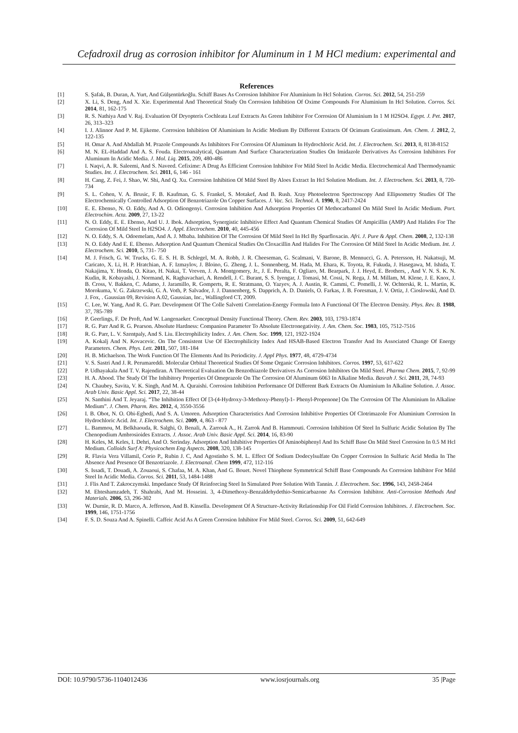Cefadroxil drug as corrosion inhibitor for Aluminum in 1 M HCl medium: experimental and
References
[1] S. Şafak, B. Duran, A. Yurt, And Gülşentürkoğlu. Schiff Bases As Corrosion Inhibitor For Aluminium In Hcl Solution. Corros. Sci. 2012, 54, 251-259
[2] X. Li, S. Deng, And X. Xie. Experimental And Theoretical Study On Corrosion Inhibition Of Oxime Compounds For Aluminium In Hcl Solution. Corros. Sci. 2014, 81, 162-175
[3] R. S. Nathiya And V. Raj. Evaluation Of Dryopteris Cochleata Leaf Extracts As Green Inhibitor For Corrosion Of Aluminium In 1 M H2SO4. Egypt. J. Pet. 2017, 26, 313–323
[4] I. J. Alinnor And P. M. Ejikeme. Corrosion Inhibition Of Aluminium In Acidic Medium By Different Extracts Of Ocimum Gratissimum. Am. Chem. J. 2012, 2, 122-135
[5] H. Omar A. And Abdallah M. Prazole Compounds As Inhibitors For Corrosion Of Aluminum In Hydrochloric Acid. Int. J. Electrochem. Sci. 2013, 8, 8138-8152
[6] M. N. EL-Haddad And A. S. Fouda. Electroanalytical, Quantum And Surface Characterization Studies On Imidazole Derivatives As Corrosion Inhibitors For Aluminum In Acidic Media. J. Mol. Liq. 2015, 209, 480-486
[7] I. Naqvi, A. R. Saleemi, And S. Naveed. Cefixime: A Drug As Efficient Corrosion Inhibitor For Mild Steel In Acidic Media. Electrochemical And Thermodynamic Studies. Int. J. Electrochem. Sci. 2011, 6, 146 - 161
[8] H. Cang, Z. Fei, J. Shao, W. Shi, And Q. Xu. Corrosion Inhibition Of Mild Steel By Aloes Extract In Hcl Solution Medium. Int. J. Electrochem. Sci. 2013, 8, 720-734
[9] S. L. Cohen, V. A. Brusic, F. B. Kaufman, G. S. Frankel, S. Motakef, And B. Rush. Xray Photoelectron Spectroscopy And Ellipsometry Studies Of The Electrochemically Controlled Adsorption Of Benzotriazole On Copper Surfaces. J. Vac. Sci. Technol. A. 1990, 8, 2417-2424
[10] E. E. Ebenso, N. O. Eddy, And A. O. Odiongenyi. Corrosion Inhibition And Adsorption Properties Of Methocarbamol On Mild Steel In Acidic Medium. Port. Electrochim. Acta. 2009, 27, 13-22
[11] N. O. Eddy, E. E. Ebenso, And U. J. Ibok. Adsorption, Synergistic Inhibitive Effect And Quantum Chemical Studies Of Ampicillin (AMP) And Halides For The Corrosion Of Mild Steel In H2SO4. J. Appl. Electrochem. 2010, 40, 445-456
[12] N. O. Eddy, S. A. Odoemelam, And A. J. Mbaba. Inhibition Of The Corrosion Of Mild Steel In Hcl By Sparfloxacin. Afri. J. Pure & Appl. Chem. 2008, 2, 132-138
[13] N. O. Eddy And E. E. Ebenso. Adsorption And Quantum Chemical Studies On Cloxacillin And Halides For The Corrosion Of Mild Steel In Acidic Medium. Int. J. Electrochem. Sci. 2010, 5, 731- 750
[14] M. J. Frisch, G. W. Trucks, G. E. S. H. B. Schlegel, M. A. Robb, J. R. Cheeseman, G. Scalmani, V. Barone, B. Mennucci, G. A. Petersson, H. Nakatsuji, M. Caricato, X. Li, H. P. Hratchian, A. F. Izmaylov, J. Bloino, G. Zheng, J. L. Sonnenberg, M. Hada, M. Ehara, K. Toyota, R. Fukuda, J. Hasegawa, M. Ishida, T. Nakajima, Y. Honda, O. Kitao, H. Nakai, T. Vreven, J. A. Montgomery, Jr., J. E. Peralta, F. Ogliaro, M. Bearpark, J. J. Heyd, E. Brothers, , And V. N. S. K. N. Kudin, R. Kobayashi, J. Normand, K. Raghavachari, A. Rendell, J. C. Burant, S. S. Iyengar, J. Tomasi, M. Cossi, N. Rega, J. M. Millam, M. Klene, J. E. Knox, J. B. Cross, V. Bakken, C. Adamo, J. Jaramillo, R. Gomperts, R. E. Stratmann, O. Yazyev, A. J. Austin, R. Cammi, C. Pomelli, J. W. Ochterski, R. L. Martin, K. Morokuma, V. G. Zakrzewski, G. A. Voth, P. Salvador, J. J. Dannenberg, S. Dapprich, A. D. Daniels, O. Farkas, J. B. Foresman, J. V. Ortiz, J. Cioslowski, And D. J. Fox, . Gaussian 09, Revision A.02, Gaussian, Inc., Wallingford CT, 2009.
[15] C. Lee, W. Yang, And R. G. Parr. Development Of The Colle Salvetti Correlation-Energy Formula Into A Functional Of The Electron Density. Phys. Rev. B. 1988, 37, 785-789
[16] P. Geerlings, F. De Proft, And W. Langenaeker. Conceptual Density Functional Theory. Chem. Rev. 2003, 103, 1793-1874
[17] R. G. Parr And R. G. Pearson. Absolute Hardness: Companion Parameter To Absolute Electronegativity. J. Am. Chem. Soc. 1983, 105, 7512-7516
[18] R. G. Parr, L. V. Szentpaly, And S. Liu. Electrophilicity Index. J. Am. Chem. Soc. 1999, 121, 1922-1924
[19] A. Kokalj And N. Kovacevic. On The Consistent Use Of Electrophilicity Index And HSAB-Based Electron Transfer And Its Associated Change Of Energy Parameters. Chem. Phys. Lett. 2011, 507, 181-184
[20] H. B. Michaelson. The Work Function Of The Elements And Its Periodicity. J. Appl Phys. 1977, 48, 4729-4734
[21] V. S. Sastri And J. R. Perumareddi. Molecular Orbital Theoretical Studies Of Some Organic Corrosion Inhibitors. Corros. 1997, 53, 617-622
[22] P. Udhayakala And T. V. Rajendiran. A Theoretical Evaluation On Benzothiazole Derivatives As Corrosion Inhibitors On Mild Steel. Pharma Chem. 2015, 7, 92-99
[23] H. A. Abood. The Study Of The Inhibitory Properties Of Omeprazole On The Corrosion Of Aluminum 6063 In Alkaline Media. Basrah J. Sci. 2011, 28, 74-93
[24] N. Chaubey, Savita, V. K. Singh, And M. A. Quraishi. Corrosion Inhibition Performance Of Different Bark Extracts On Aluminium In Alkaline Solution. J. Assoc. Arab Univ. Basic Appl. Sci. 2017, 22, 38-44
[25] N. Santhini And T. Jeyaraj. “The Inhibition Effect Of [3-(4-Hydroxy-3-Methoxy-Phenyl)-1- Phenyl-Propenone] On The Corrosion Of The Aluminium In Alkaline Medium”. J. Chem. Pharm. Res. 2012, 4, 3550-3556
[26] I. B. Obot, N. O. Obi-Egbedi, And S. A. Umoren. Adsorption Characteristics And Corrosion Inhibitive Properties Of Clotrimazole For Aluminium Corrosion In Hydrochloric Acid. Int. J. Electrochem. Sci. 2009, 4, 863 - 877
[27] L. Bammou, M. Belkhaouda, R. Salghi, O. Benali, A. Zarrouk A., H. Zarrok And B. Hammouti. Corrosion Inhibition Of Steel In Sulfuric Acidic Solution By The Chenopodium Ambrosioides Extracts. J. Assoc. Arab Univ. Basic Appl. Sci. 2014, 16, 83-90
[28] H. Keles, M. Keles, I. Dehri, And O. Serinday. Adsorption And Inhibitive Properties Of Aminobiphenyl And Its Schiff Base On Mild Steel Corrosion In 0.5 M Hcl Medium. Colloids Surf A: Physicochem Eng Aspects. 2008, 320, 138-145
[29] R. Flavia Vera Villamil, Corio P., Rubin J. C, And Agostinho S. M. L. Effect Of Sodium Dodecylsulfate On Copper Corrosion In Sulfuric Acid Media In The Absence And Presence Of Benzotriazole. J. Electroanal. Chem 1999, 472, 112-116
[30] S. Issadi, T. Douadi, A. Zouaoui, S. Chafaa, M. A. Khan, And G. Bouet. Novel Thiophene Symmetrical Schiff Base Compounds As Corrosion Inhibitor For Mild Steel In Acidic Media. Corros. Sci. 2011, 53, 1484-1488
[31] J. Flis And T. Zakroczymski. Impedance Study Of Reinforcing Steel In Simulated Pore Solution With Tannin. J. Electrochem. Soc. 1996, 143, 2458-2464
[32] M. Ehteshamzadeh, T. Shahrabi, And M. Hosseini. 3, 4-Dimethoxy-Benzaldehydethio-Semicarbazone As Corrosion Inhibitor. Anti-Corrosion Methods And Materials. 2006, 53, 296-302
[33] W. Durnie, R. D. Marco, A. Jefferson, And B. Kinsella. Development Of A Structure-Activity Relationship For Oil Field Corrosion Inhibitors. J. Electrochem. Soc. 1999, 146, 1751-1756
[34] F. S. D. Souza And A. Spinelli. Caffeic Acid As A Green Corrosion Inhibitor For Mild Steel. Corros. Sci. 2009, 51, 642-649
DOI: 10.9790/5736-1104012436 www.iosrjournals.org 35 |Page